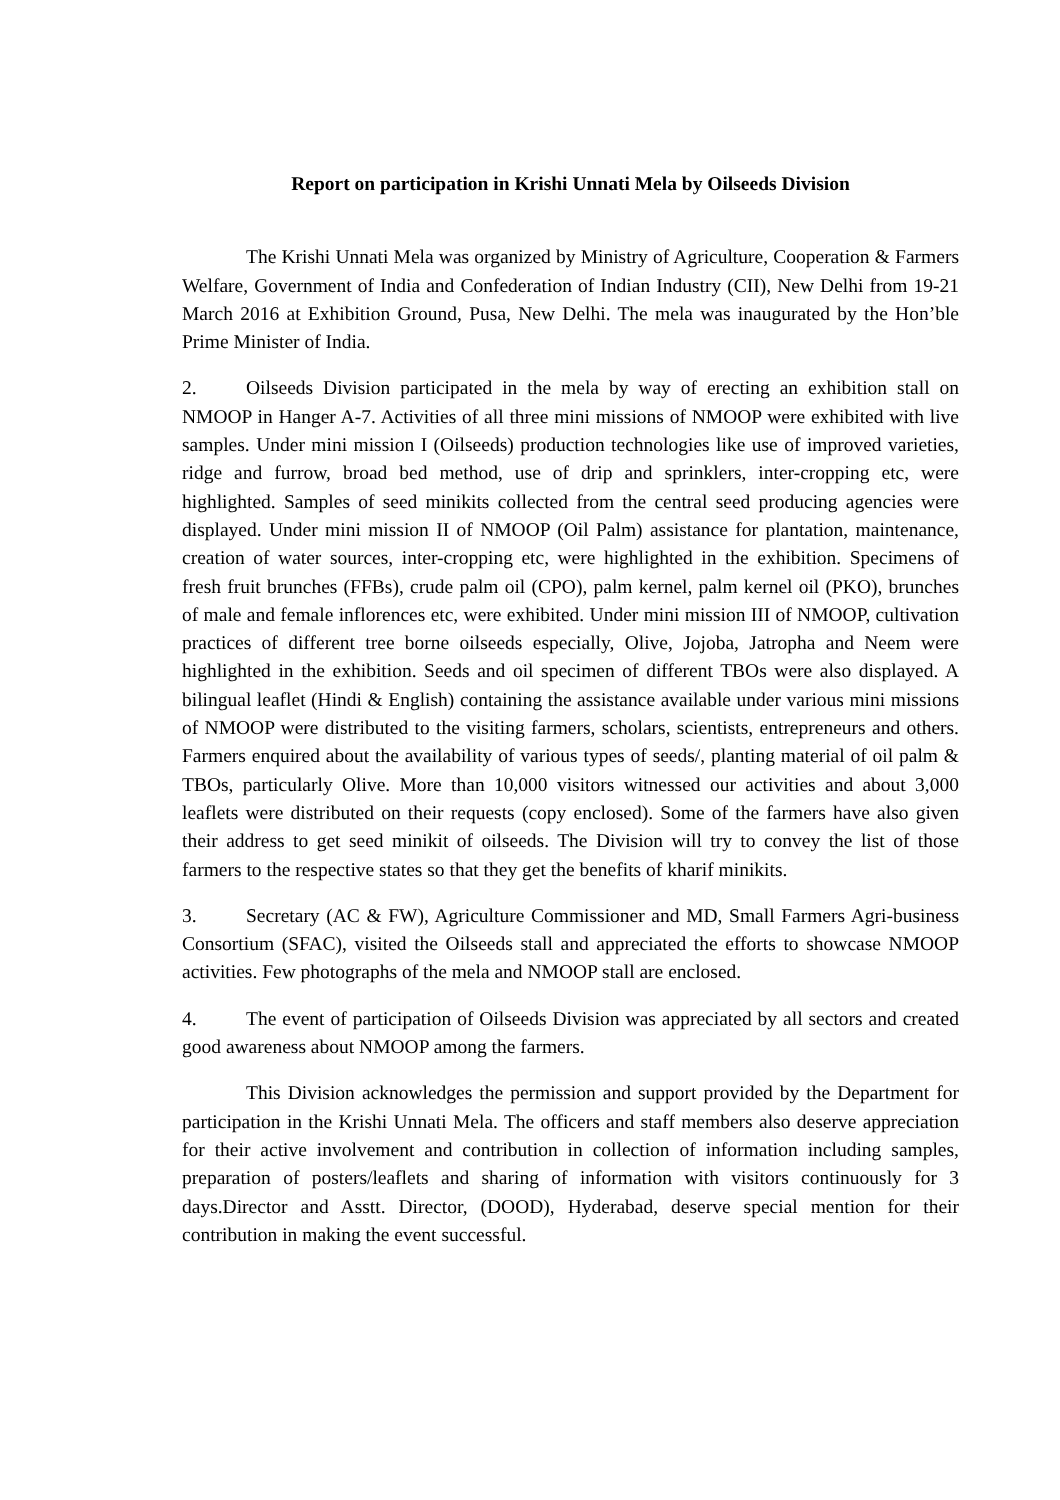Report on participation in Krishi Unnati Mela by Oilseeds Division
The Krishi Unnati Mela was organized by Ministry of Agriculture, Cooperation & Farmers Welfare, Government of India and Confederation of Indian Industry (CII), New Delhi from 19-21 March 2016 at Exhibition Ground, Pusa, New Delhi. The mela was inaugurated by the Hon’ble Prime Minister of India.
2. Oilseeds Division participated in the mela by way of erecting an exhibition stall on NMOOP in Hanger A-7. Activities of all three mini missions of NMOOP were exhibited with live samples. Under mini mission I (Oilseeds) production technologies like use of improved varieties, ridge and furrow, broad bed method, use of drip and sprinklers, inter-cropping etc, were highlighted. Samples of seed minikits collected from the central seed producing agencies were displayed. Under mini mission II of NMOOP (Oil Palm) assistance for plantation, maintenance, creation of water sources, inter-cropping etc, were highlighted in the exhibition. Specimens of fresh fruit brunches (FFBs), crude palm oil (CPO), palm kernel, palm kernel oil (PKO), brunches of male and female inflorences etc, were exhibited. Under mini mission III of NMOOP, cultivation practices of different tree borne oilseeds especially, Olive, Jojoba, Jatropha and Neem were highlighted in the exhibition. Seeds and oil specimen of different TBOs were also displayed. A bilingual leaflet (Hindi & English) containing the assistance available under various mini missions of NMOOP were distributed to the visiting farmers, scholars, scientists, entrepreneurs and others. Farmers enquired about the availability of various types of seeds/, planting material of oil palm & TBOs, particularly Olive. More than 10,000 visitors witnessed our activities and about 3,000 leaflets were distributed on their requests (copy enclosed). Some of the farmers have also given their address to get seed minikit of oilseeds. The Division will try to convey the list of those farmers to the respective states so that they get the benefits of kharif minikits.
3. Secretary (AC & FW), Agriculture Commissioner and MD, Small Farmers Agri-business Consortium (SFAC), visited the Oilseeds stall and appreciated the efforts to showcase NMOOP activities. Few photographs of the mela and NMOOP stall are enclosed.
4. The event of participation of Oilseeds Division was appreciated by all sectors and created good awareness about NMOOP among the farmers.
This Division acknowledges the permission and support provided by the Department for participation in the Krishi Unnati Mela. The officers and staff members also deserve appreciation for their active involvement and contribution in collection of information including samples, preparation of posters/leaflets and sharing of information with visitors continuously for 3 days.Director and Asstt. Director, (DOOD), Hyderabad, deserve special mention for their contribution in making the event successful.